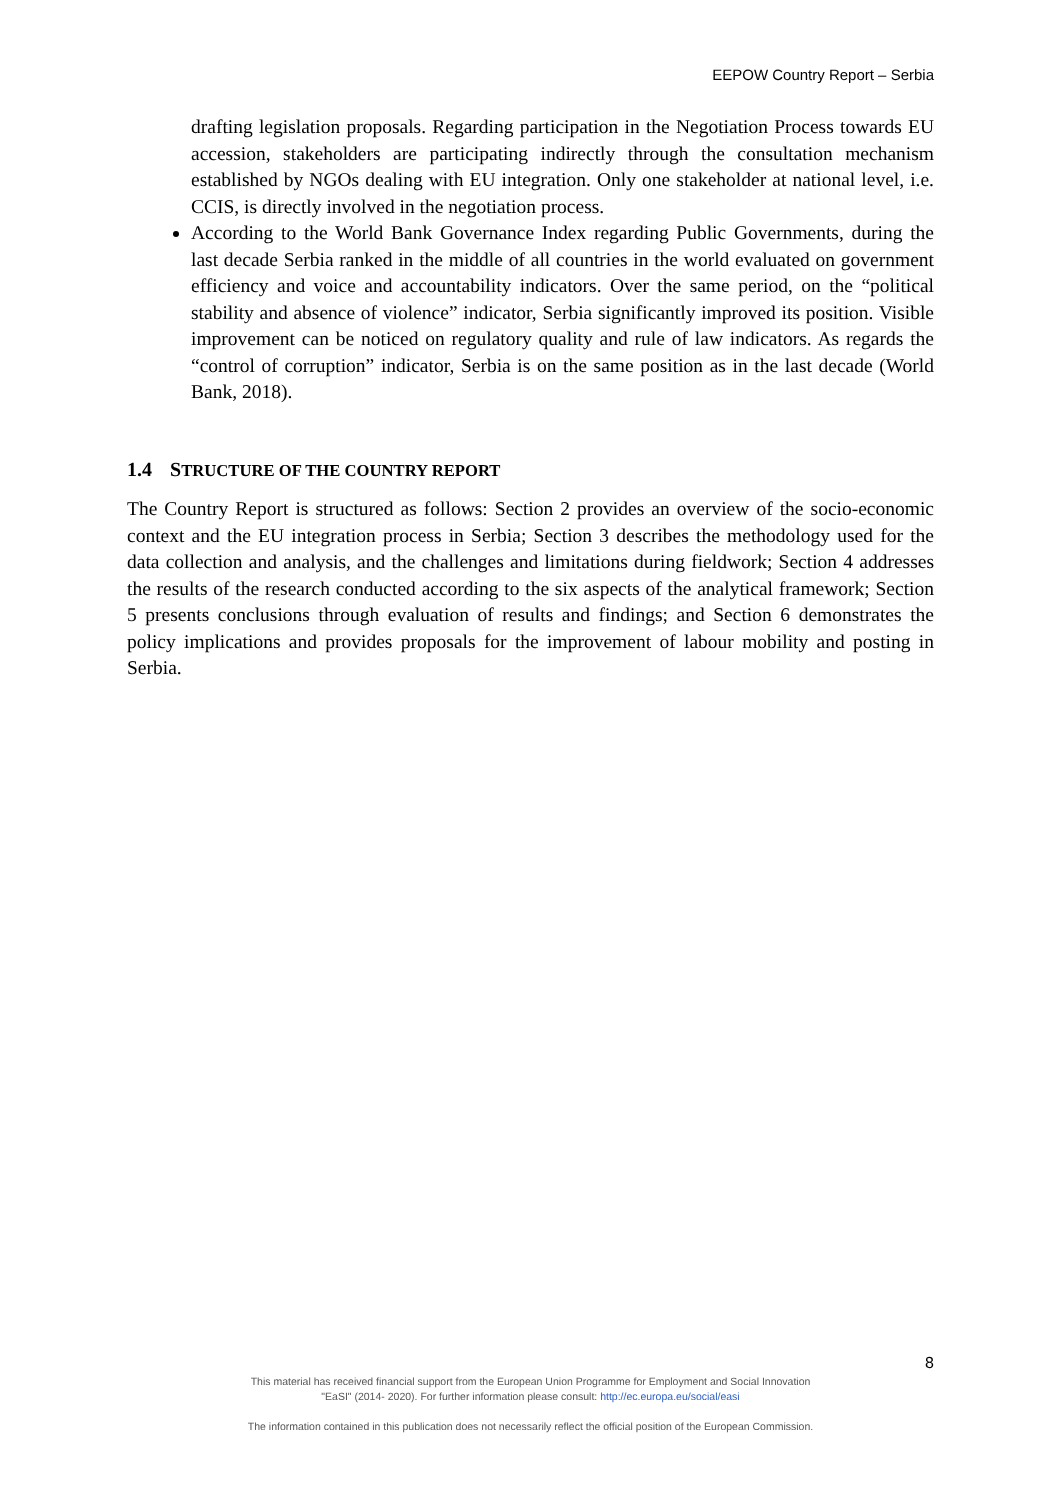EEPOW Country Report – Serbia
drafting legislation proposals. Regarding participation in the Negotiation Process towards EU accession, stakeholders are participating indirectly through the consultation mechanism established by NGOs dealing with EU integration. Only one stakeholder at national level, i.e. CCIS, is directly involved in the negotiation process.
According to the World Bank Governance Index regarding Public Governments, during the last decade Serbia ranked in the middle of all countries in the world evaluated on government efficiency and voice and accountability indicators. Over the same period, on the “political stability and absence of violence” indicator, Serbia significantly improved its position. Visible improvement can be noticed on regulatory quality and rule of law indicators. As regards the “control of corruption” indicator, Serbia is on the same position as in the last decade (World Bank, 2018).
1.4 STRUCTURE OF THE COUNTRY REPORT
The Country Report is structured as follows: Section 2 provides an overview of the socio-economic context and the EU integration process in Serbia; Section 3 describes the methodology used for the data collection and analysis, and the challenges and limitations during fieldwork; Section 4 addresses the results of the research conducted according to the six aspects of the analytical framework; Section 5 presents conclusions through evaluation of results and findings; and Section 6 demonstrates the policy implications and provides proposals for the improvement of labour mobility and posting in Serbia.
8
This material has received financial support from the European Union Programme for Employment and Social Innovation
"EaSI" (2014- 2020). For further information please consult: http://ec.europa.eu/social/easi
The information contained in this publication does not necessarily reflect the official position of the European Commission.